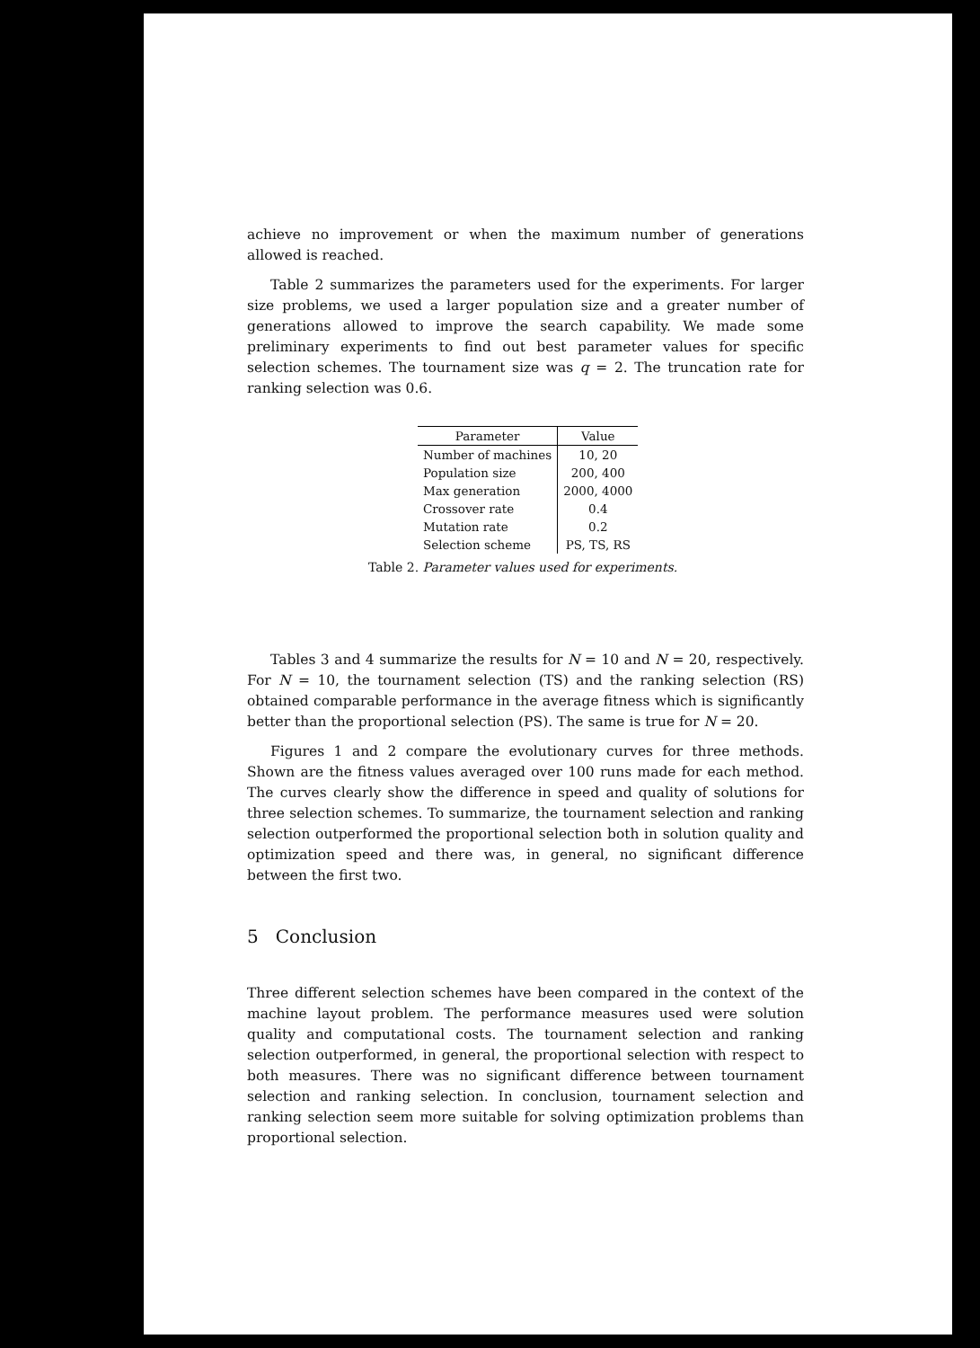achieve no improvement or when the maximum number of generations allowed is reached.
Table 2 summarizes the parameters used for the experiments. For larger size problems, we used a larger population size and a greater number of generations allowed to improve the search capability. We made some preliminary experiments to find out best parameter values for specific selection schemes. The tournament size was q = 2. The truncation rate for ranking selection was 0.6.
| Parameter | Value |
| --- | --- |
| Number of machines | 10, 20 |
| Population size | 200, 400 |
| Max generation | 2000, 4000 |
| Crossover rate | 0.4 |
| Mutation rate | 0.2 |
| Selection scheme | PS, TS, RS |
Table 2. Parameter values used for experiments.
Tables 3 and 4 summarize the results for N = 10 and N = 20, respectively. For N = 10, the tournament selection (TS) and the ranking selection (RS) obtained comparable performance in the average fitness which is significantly better than the proportional selection (PS). The same is true for N = 20.
Figures 1 and 2 compare the evolutionary curves for three methods. Shown are the fitness values averaged over 100 runs made for each method. The curves clearly show the difference in speed and quality of solutions for three selection schemes. To summarize, the tournament selection and ranking selection outperformed the proportional selection both in solution quality and optimization speed and there was, in general, no significant difference between the first two.
5 Conclusion
Three different selection schemes have been compared in the context of the machine layout problem. The performance measures used were solution quality and computational costs. The tournament selection and ranking selection outperformed, in general, the proportional selection with respect to both measures. There was no significant difference between tournament selection and ranking selection. In conclusion, tournament selection and ranking selection seem more suitable for solving optimization problems than proportional selection.